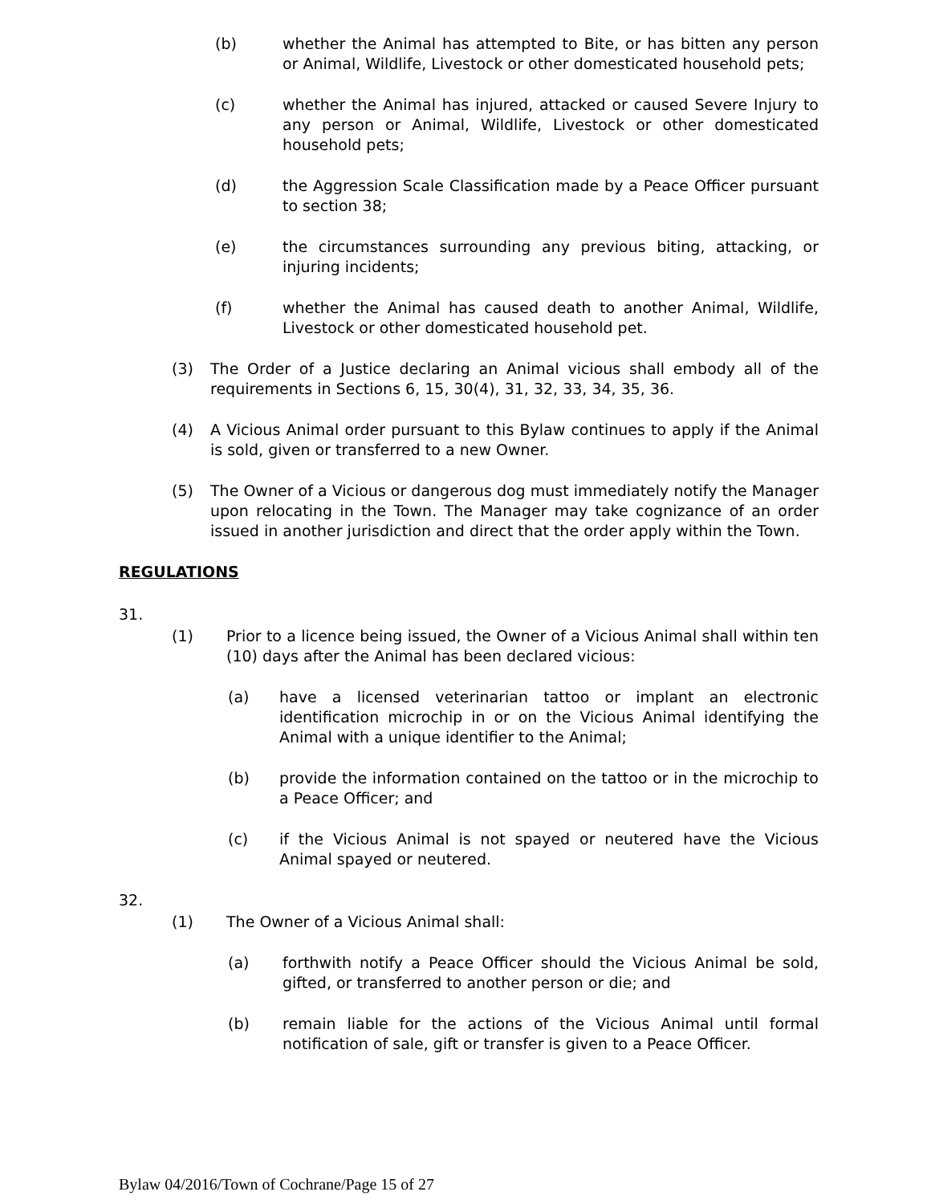(b) whether the Animal has attempted to Bite, or has bitten any person or Animal, Wildlife, Livestock or other domesticated household pets;
(c) whether the Animal has injured, attacked or caused Severe Injury to any person or Animal, Wildlife, Livestock or other domesticated household pets;
(d) the Aggression Scale Classification made by a Peace Officer pursuant to section 38;
(e) the circumstances surrounding any previous biting, attacking, or injuring incidents;
(f) whether the Animal has caused death to another Animal, Wildlife, Livestock or other domesticated household pet.
(3) The Order of a Justice declaring an Animal vicious shall embody all of the requirements in Sections 6, 15, 30(4), 31, 32, 33, 34, 35, 36.
(4) A Vicious Animal order pursuant to this Bylaw continues to apply if the Animal is sold, given or transferred to a new Owner.
(5) The Owner of a Vicious or dangerous dog must immediately notify the Manager upon relocating in the Town. The Manager may take cognizance of an order issued in another jurisdiction and direct that the order apply within the Town.
REGULATIONS
31.
(1) Prior to a licence being issued, the Owner of a Vicious Animal shall within ten (10) days after the Animal has been declared vicious:
(a) have a licensed veterinarian tattoo or implant an electronic identification microchip in or on the Vicious Animal identifying the Animal with a unique identifier to the Animal;
(b) provide the information contained on the tattoo or in the microchip to a Peace Officer; and
(c) if the Vicious Animal is not spayed or neutered have the Vicious Animal spayed or neutered.
32.
(1) The Owner of a Vicious Animal shall:
(a) forthwith notify a Peace Officer should the Vicious Animal be sold, gifted, or transferred to another person or die; and
(b) remain liable for the actions of the Vicious Animal until formal notification of sale, gift or transfer is given to a Peace Officer.
Bylaw 04/2016/Town of Cochrane/Page 15 of 27